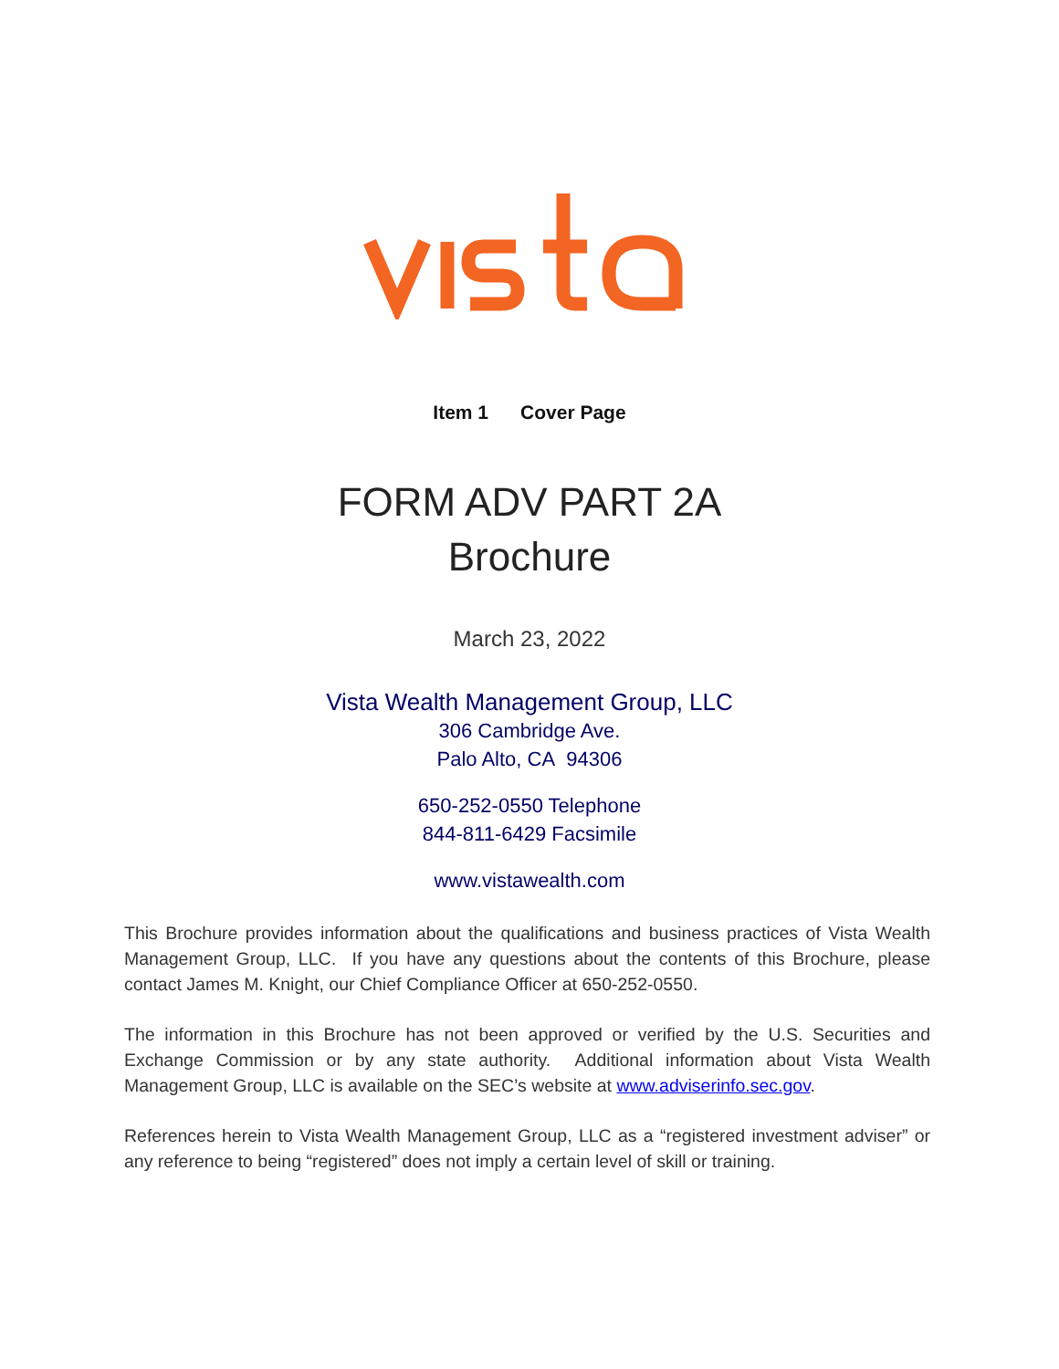Item 1 Cover Page
FORM ADV PART 2A
Brochure
March 23, 2022
Vista Wealth Management Group, LLC
306 Cambridge Ave.
Palo Alto, CA 94306
650-252-0550 Telephone
844-811-6429 Facsimile
www.vistawealth.com
This Brochure provides information about the qualifications and business practices of Vista Wealth Management Group, LLC. If you have any questions about the contents of this Brochure, please contact James M. Knight, our Chief Compliance Officer at 650-252-0550.
The information in this Brochure has not been approved or verified by the U.S. Securities and Exchange Commission or by any state authority. Additional information about Vista Wealth Management Group, LLC is available on the SEC’s website at www.adviserinfo.sec.gov.
References herein to Vista Wealth Management Group, LLC as a “registered investment adviser” or any reference to being “registered” does not imply a certain level of skill or training.